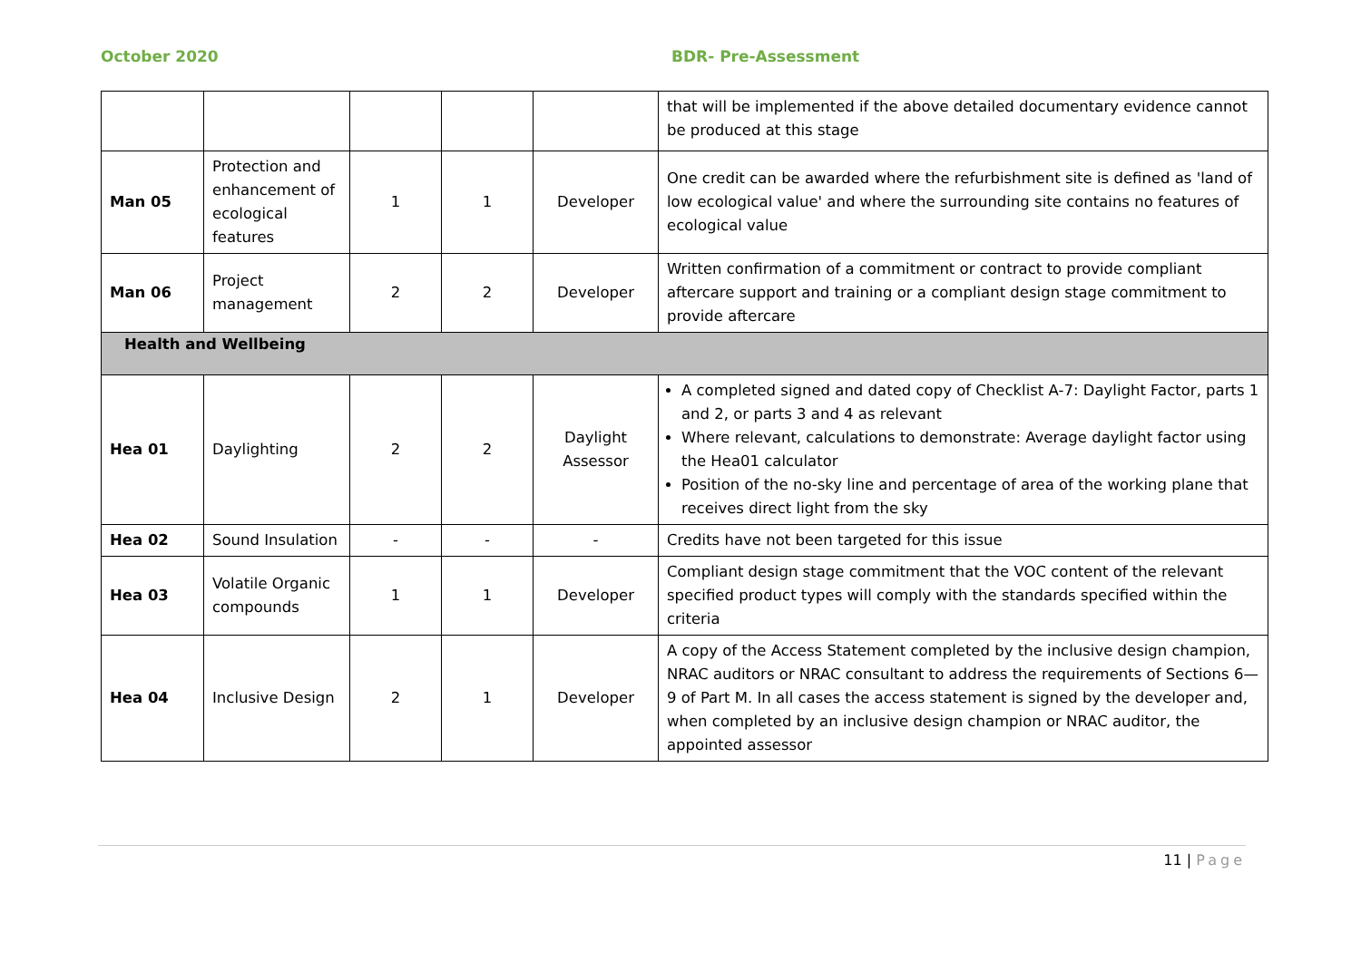October 2020 BDR- Pre-Assessment
| | | | | | that will be implemented if the above detailed documentary evidence cannot be produced at this stage |
| Man 05 | Protection and enhancement of ecological features | 1 | 1 | Developer | One credit can be awarded where the refurbishment site is defined as 'land of low ecological value' and where the surrounding site contains no features of ecological value |
| Man 06 | Project management | 2 | 2 | Developer | Written confirmation of a commitment or contract to provide compliant aftercare support and training or a compliant design stage commitment to provide aftercare |
| Health and Wellbeing | | | | | |
| Hea 01 | Daylighting | 2 | 2 | Daylight Assessor | A completed signed and dated copy of Checklist A-7: Daylight Factor, parts 1 and 2, or parts 3 and 4 as relevant Where relevant, calculations to demonstrate: Average daylight factor using the Hea01 calculator Position of the no-sky line and percentage of area of the working plane that receives direct light from the sky |
| Hea 02 | Sound Insulation | - | - | - | Credits have not been targeted for this issue |
| Hea 03 | Volatile Organic compounds | 1 | 1 | Developer | Compliant design stage commitment that the VOC content of the relevant specified product types will comply with the standards specified within the criteria |
| Hea 04 | Inclusive Design | 2 | 1 | Developer | A copy of the Access Statement completed by the inclusive design champion, NRAC auditors or NRAC consultant to address the requirements of Sections 6— 9 of Part M. In all cases the access statement is signed by the developer and, when completed by an inclusive design champion or NRAC auditor, the appointed assessor |
11 | Page